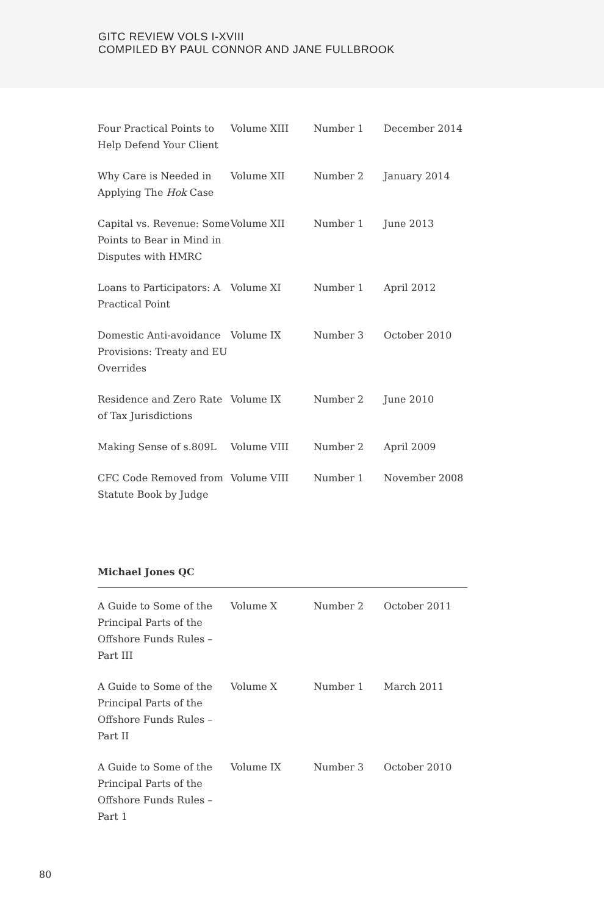GITC REVIEW VOLS I-XVIII
COMPILED BY PAUL CONNOR AND JANE FULLBROOK
| Four Practical Points to Help Defend Your Client | Volume XIII | Number 1 | December 2014 |
| Why Care is Needed in Applying The Hok Case | Volume XII | Number 2 | January 2014 |
| Capital vs. Revenue: Some Points to Bear in Mind in Disputes with HMRC | Volume XII | Number 1 | June 2013 |
| Loans to Participators: A Practical Point | Volume XI | Number 1 | April 2012 |
| Domestic Anti-avoidance Provisions: Treaty and EU Overrides | Volume IX | Number 3 | October 2010 |
| Residence and Zero Rate of Tax Jurisdictions | Volume IX | Number 2 | June 2010 |
| Making Sense of s.809L | Volume VIII | Number 2 | April 2009 |
| CFC Code Removed from Statute Book by Judge | Volume VIII | Number 1 | November 2008 |
Michael Jones QC
| A Guide to Some of the Principal Parts of the Offshore Funds Rules – Part III | Volume X | Number 2 | October 2011 |
| A Guide to Some of the Principal Parts of the Offshore Funds Rules – Part II | Volume X | Number 1 | March 2011 |
| A Guide to Some of the Principal Parts of the Offshore Funds Rules – Part 1 | Volume IX | Number 3 | October 2010 |
80